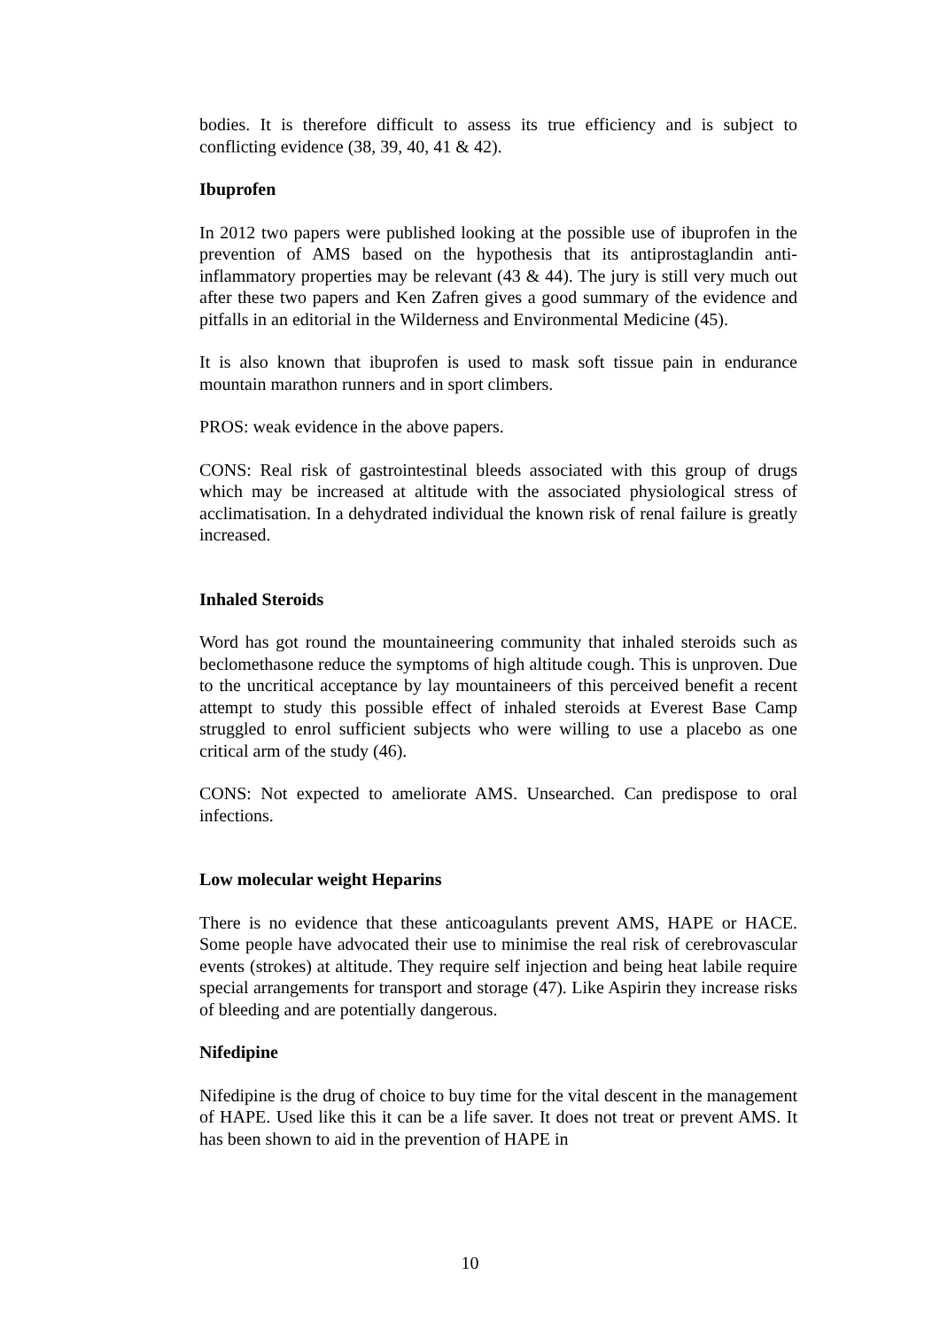bodies. It is therefore difficult to assess its true efficiency and is subject to conflicting evidence (38, 39, 40, 41 & 42).
Ibuprofen
In 2012 two papers were published looking at the possible use of ibuprofen in the prevention of AMS based on the hypothesis that its antiprostaglandin anti-inflammatory properties may be relevant (43 & 44). The jury is still very much out after these two papers and Ken Zafren gives a good summary of the evidence and pitfalls in an editorial in the Wilderness and Environmental Medicine (45).
It is also known that ibuprofen is used to mask soft tissue pain in endurance mountain marathon runners and in sport climbers.
PROS: weak evidence in the above papers.
CONS: Real risk of gastrointestinal bleeds associated with this group of drugs which may be increased at altitude with the associated physiological stress of acclimatisation. In a dehydrated individual the known risk of renal failure is greatly increased.
Inhaled Steroids
Word has got round the mountaineering community that inhaled steroids such as beclomethasone reduce the symptoms of high altitude cough. This is unproven. Due to the uncritical acceptance by lay mountaineers of this perceived benefit a recent attempt to study this possible effect of inhaled steroids at Everest Base Camp struggled to enrol sufficient subjects who were willing to use a placebo as one critical arm of the study (46).
CONS: Not expected to ameliorate AMS. Unsearched. Can predispose to oral infections.
Low molecular weight Heparins
There is no evidence that these anticoagulants prevent AMS, HAPE or HACE. Some people have advocated their use to minimise the real risk of cerebrovascular events (strokes) at altitude. They require self injection and being heat labile require special arrangements for transport and storage (47). Like Aspirin they increase risks of bleeding and are potentially dangerous.
Nifedipine
Nifedipine is the drug of choice to buy time for the vital descent in the management of HAPE. Used like this it can be a life saver. It does not treat or prevent AMS. It has been shown to aid in the prevention of HAPE in
10